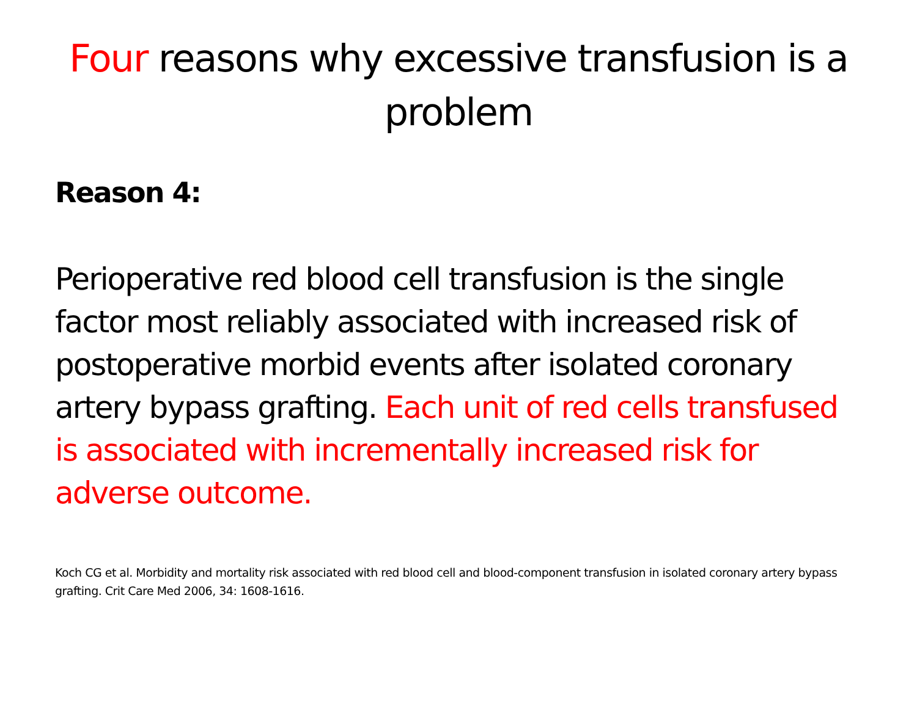Four reasons why excessive transfusion is a problem
Reason 4:
Perioperative red blood cell transfusion is the single factor most reliably associated with increased risk of postoperative morbid events after isolated coronary artery bypass grafting. Each unit of red cells transfused is associated with incrementally increased risk for adverse outcome.
Koch CG et al. Morbidity and mortality risk associated with red blood cell and blood-component transfusion in isolated coronary artery bypass grafting. Crit Care Med 2006, 34: 1608-1616.